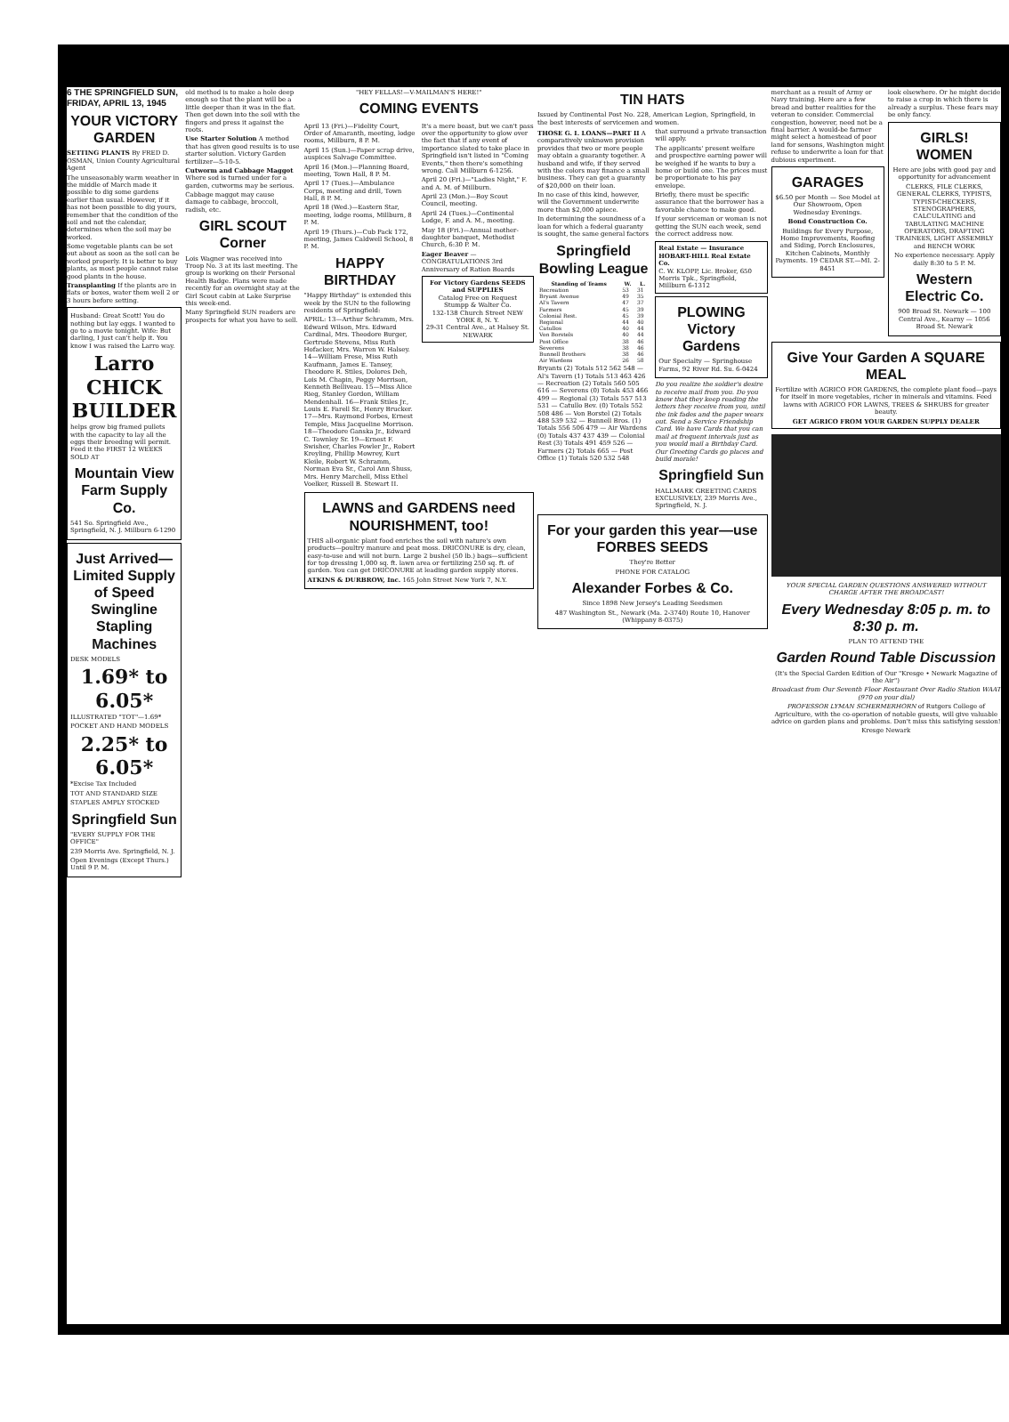6 THE SPRINGFIELD SUN, FRIDAY, APRIL 13, 1945
YOUR VICTORY GARDEN
SETTING PLANTS By FRED D. OSMAN, Union County Agricultural Agent
The unseasonably warm weather in the middle of March made it possible to dig some gardens earlier than usual. However, if it has not been possible to dig yours, remember that the condition of the soil and not the calendar, determines when the soil may be worked.
Some vegetable plants can be set out about as soon as the soil can be worked properly. It is better to buy plants, as most people cannot raise good plants in the house.
Transplanting If the plants are in flats or boxes, water them well 2 or 3 hours before setting.
Husband: Great Scott! You do nothing but lay eggs. I wanted to go to a movie tonight. Wife: But darling, I just can't help it. You know I was raised the Larro way.
Larro CHICK BUILDER
helps grow big framed pullets with the capacity to lay all the eggs their breeding will permit. Feed it the FIRST 12 WEEKS SOLD AT
Mountain View Farm Supply Co.
541 So. Springfield Ave., Springfield, N. J. Millburn 6-1290
Just Arrived— Limited Supply of Speed Swingline Stapling Machines
DESK MODELS
1.69* to 6.05*
ILLUSTRATED "TOT"—1.69*
POCKET AND HAND MODELS
2.25* to 6.05*
*Excise Tax Included
TOT AND STANDARD SIZE
STAPLES AMPLY STOCKED
Springfield Sun
"EVERY SUPPLY FOR THE OFFICE"
239 Morris Ave. Springfield, N. J.
Open Evenings (Except Thurs.) Until 9 P. M.
old method is to make a hole deep enough so that the plant will be a little deeper than it was in the flat. Then get down into the soil with the fingers and press it against the roots.
Use Starter Solution A method that has given good results is to use starter solution. Victory Garden fertilizer—5-10-5.
Cutworm and Cabbage Maggot Where sod is turned under for a garden, cutworms may be serious.
Cabbage maggot may cause damage to cabbage, broccoli, radish, etc.
GIRL SCOUT Corner
Lois Wagner was received into Troop No. 3 at its last meeting. The group is working on their Personal Health Badge. Plans were made recently for an overnight stay at the Girl Scout cabin at Lake Surprise this week-end.
Many Springfield SUN readers are prospects for what you have to sell.
"HEY FELLAS!—V-MAILMAN'S HERE!"
COMING EVENTS
April 13 (Fri.)—Fidelity Court, Order of Amaranth, meeting, lodge rooms, Millburn, 8 P. M.
April 15 (Sun.)—Paper scrap drive, auspices Salvage Committee.
April 16 (Mon.)—Planning Board, meeting, Town Hall, 8 P. M.
April 17 (Tues.)—Ambulance Corps, meeting and drill, Town Hall, 8 P. M.
April 18 (Wed.)—Eastern Star, meeting, lodge rooms, Millburn, 8 P. M.
April 19 (Thurs.)—Cub Pack 172, meeting, James Caldwell School, 8 P. M.
HAPPY BIRTHDAY
"Happy Birthday" is extended this week by the SUN to the following residents of Springfield:
APRIL: 13—Arthur Schramm, Mrs. Edward Wilson, Mrs. Edward Cardinal, Mrs. Theodore Burger, Gertrude Stevens, Miss Ruth Hofacker, Mrs. Warren W. Halsey. 14—William Frese, Miss Ruth Kaufmann, James E. Tansey, Theodore R. Stiles, Dolores Deh, Lois M. Chapin, Peggy Morrison, Kenneth Belliveau. 15—Miss Alice Rieg, Stanley Gordon, William Mendenhall. 16—Frank Stiles Jr., Louis E. Farell Sr., Henry Brucker. 17—Mrs. Raymond Forbes, Ernest Temple, Miss Jacqueline Morrison. 18—Theodore Ganska Jr., Edward C. Townley Sr. 19—Ernest F. Swisher, Charles Fowler Jr., Robert Kreyling, Phillip Mowrey, Kurt Kleile, Robert W. Schramm, Norman Eva Sr., Carol Ann Shuss, Mrs. Henry Marchell, Miss Ethel Voelker, Russell B. Stewart II.
It's a mere boast, but we can't pass over the opportunity to glow over the fact that if any event of importance slated to take place in Springfield isn't listed in "Coming Events," then there's something wrong. Call Millburn 6-1256.
April 20 (Fri.)—"Ladies Night," F. and A. M. of Millburn.
April 23 (Mon.)—Boy Scout Council, meeting.
April 24 (Tues.)—Continental Lodge, F. and A. M., meeting.
May 18 (Fri.)—Annual mother-daughter banquet, Methodist Church, 6:30 P. M.
Eager Beaver — CONGRATULATIONS 3rd Anniversary of Ration Boards
For Victory Gardens SEEDS and SUPPLIES
Catalog Free on Request
Stumpp & Walter Co.
132-138 Church Street NEW YORK 8, N. Y.
29-31 Central Ave., at Halsey St. NEWARK
LAWNS and GARDENS need NOURISHMENT, too!
THIS all-organic plant food enriches the soil with nature's own products—poultry manure and peat moss. DRICONURE is dry, clean, easy-to-use and will not burn. Large 2 bushel (50 lb.) bags—sufficient for top dressing 1,000 sq. ft. lawn area or fertilizing 250 sq. ft. of garden. You can get DRICONURE at leading garden supply stores.
ATKINS & DURBROW, Inc. 165 John Street New York 7, N.Y.
TIN HATS
Issued by Continental Post No. 228, American Legion, Springfield, in the best interests of servicemen and women.
THOSE G. I. LOANS—PART II A comparatively unknown provision provides that two or more people may obtain a guaranty together. A husband and wife, if they served with the colors may finance a small business. They can get a guaranty of $20,000 on their loan.
In no case of this kind, however, will the Government underwrite more than $2,000 apiece.
In determining the soundness of a loan for which a federal guaranty is sought, the same general factors that surround a private transaction will apply.
The applicants' present welfare and prospective earning power will be weighed if he wants to buy a home or build one. The prices must be proportionate to his pay envelope.
Briefly, there must be specific assurance that the borrower has a favorable chance to make good.
If your serviceman or woman is not getting the SUN each week, send the correct address now.
Springfield Bowling League
| Standing of Teams | W. | L. |
| --- | --- | --- |
| Recreation | 53 | 31 |
| Bryant Avenue | 49 | 35 |
| Al's Tavern | 47 | 37 |
| Farmers | 45 | 39 |
| Colonial Rest. | 45 | 39 |
| Regional | 44 | 40 |
| Catullos | 40 | 44 |
| Von Borstels | 40 | 44 |
| Post Office | 38 | 46 |
| Severens | 38 | 46 |
| Bunnell Brothers | 38 | 46 |
| Air Wardens | 26 | 58 |
Bryants (2) Totals 512 562 548 — Al's Tavern (1) Totals 513 463 426 — Recreation (2) Totals 560 505 616 — Severens (0) Totals 453 466 499 — Regional (3) Totals 557 513 531 — Catullo Bev. (0) Totals 552 508 486 — Von Borstel (2) Totals 488 539 532 — Bunnell Bros. (1) Totals 556 506 479 — Air Wardens (0) Totals 437 437 439 — Colonial Rest (3) Totals 491 459 526 — Farmers (2) Totals 665 — Post Office (1) Totals 520 532 548
Real Estate — Insurance HOBART-HILL Real Estate Co.
C. W. KLOPP, Lic. Broker, 650 Morris Tpk., Springfield, Millburn 6-1312
PLOWING Victory Gardens
Our Specialty — Springhouse Farms, 92 River Rd. Su. 6-0424
Do you realize the soldier's desire to receive mail from you. Do you know that they keep reading the letters they receive from you, until the ink fades and the paper wears out. Send a Service Friendship Card. We have Cards that you can mail at frequent intervals just as you would mail a Birthday Card. Our Greeting Cards go places and build morale!
Springfield Sun
HALLMARK GREETING CARDS EXCLUSIVELY, 239 Morris Ave., Springfield, N. J.
For your garden this year—use FORBES SEEDS
They're Better
PHONE FOR CATALOG
Alexander Forbes & Co.
Since 1898 New Jersey's Leading Seedsmen
487 Washington St., Newark (Ma. 2-3740) Route 10, Hanover (Whippany 8-0375)
merchant as a result of Army or Navy training. Here are a few bread and butter realities for the veteran to consider. Commercial congestion, however, need not be a final barrier. A would-be farmer might select a homestead of poor land for sensons, Washington might refuse to underwrite a loan for that dubious experiment.
GARAGES
$6.50 per Month — See Model at Our Showroom, Open Wednesday Evenings.
Bond Construction Co.
Buildings for Every Purpose, Home Improvements, Roofing and Siding, Porch Enclosures, Kitchen Cabinets, Monthly Payments. 19 CEDAR ST.—MI. 2-8451
look elsewhere. Or he might decide to raise a crop in which there is already a surplus. These fears may be only fancy.
GIRLS! WOMEN
Here are jobs with good pay and opportunity for advancement
CLERKS, FILE CLERKS, GENERAL CLERKS, TYPISTS, TYPIST-CHECKERS, STENOGRAPHERS, CALCULATING and TABULATING MACHINE OPERATORS, DRAFTING TRAINEES, LIGHT ASSEMBLY and BENCH WORK
No experience necessary. Apply daily 8:30 to 5 P. M.
Western Electric Co.
900 Broad St. Newark — 100 Central Ave., Kearny — 1056 Broad St. Newark
Give Your Garden A SQUARE MEAL
Fertilize with AGRICO FOR GARDENS, the complete plant food—pays for itself in more vegetables, richer in minerals and vitamins. Feed lawns with AGRICO FOR LAWNS, TREES & SHRUBS for greater beauty.
GET AGRICO FROM YOUR GARDEN SUPPLY DEALER
YOUR SPECIAL GARDEN QUESTIONS ANSWERED WITHOUT CHARGE AFTER THE BROADCAST!
Every Wednesday 8:05 p. m. to 8:30 p. m.
PLAN TO ATTEND THE
Garden Round Table Discussion
(It's the Special Garden Edition of Our "Kresge • Newark Magazine of the Air")
Broadcast from Our Seventh Floor Restaurant Over Radio Station WAAT (970 on your dial)
PROFESSOR LYMAN SCHERMERHORN of Rutgers College of Agriculture, with the co-operation of notable guests, will give valuable advice on garden plans and problems. Don't miss this satisfying session!
Kresge Newark